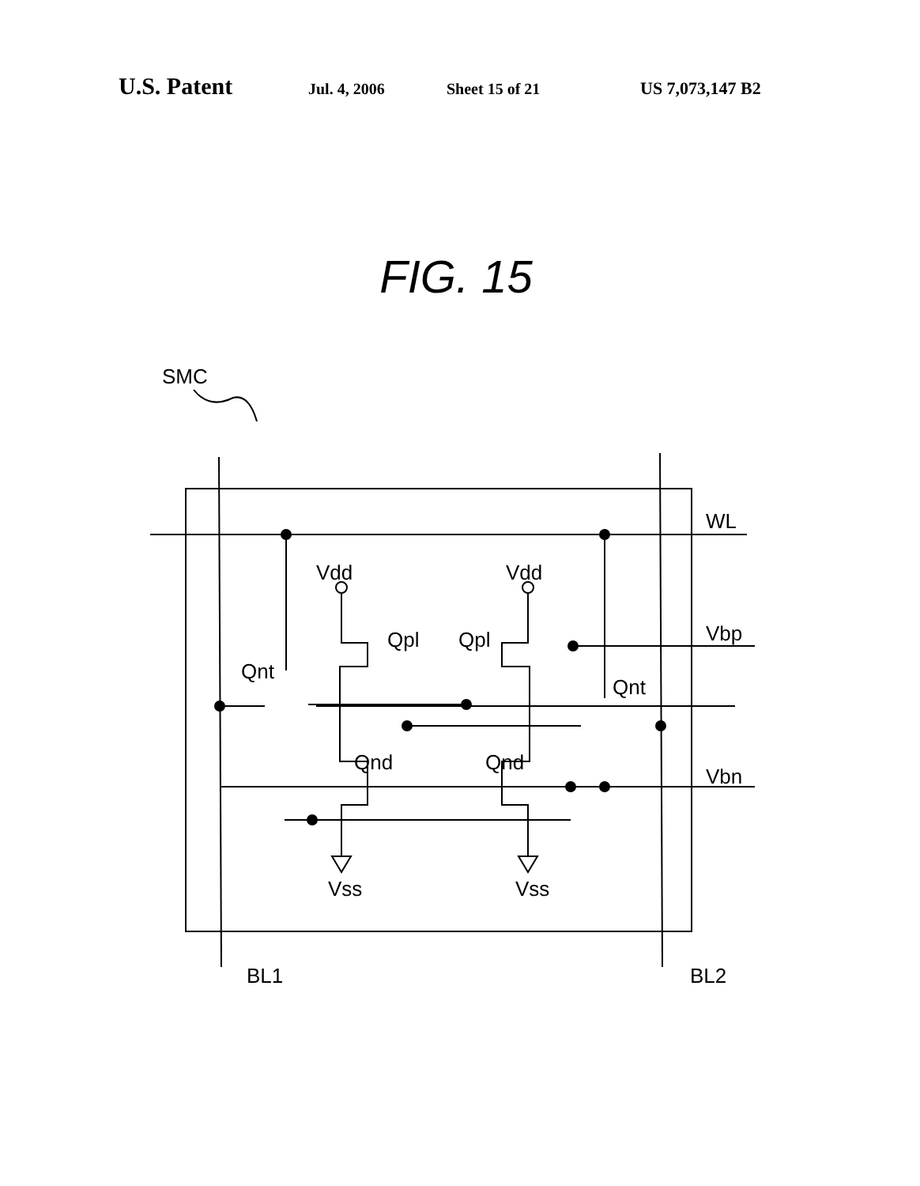U.S. Patent Jul. 4, 2006 Sheet 15 of 21 US 7,073,147 B2
FIG. 15
SMC
Vdd
Vdd
Qpl
Qpl
Qnt
Qnt
Qnd
Qnd
Vss
Vss
WL
Vbp
Vbn
BL1
BL2